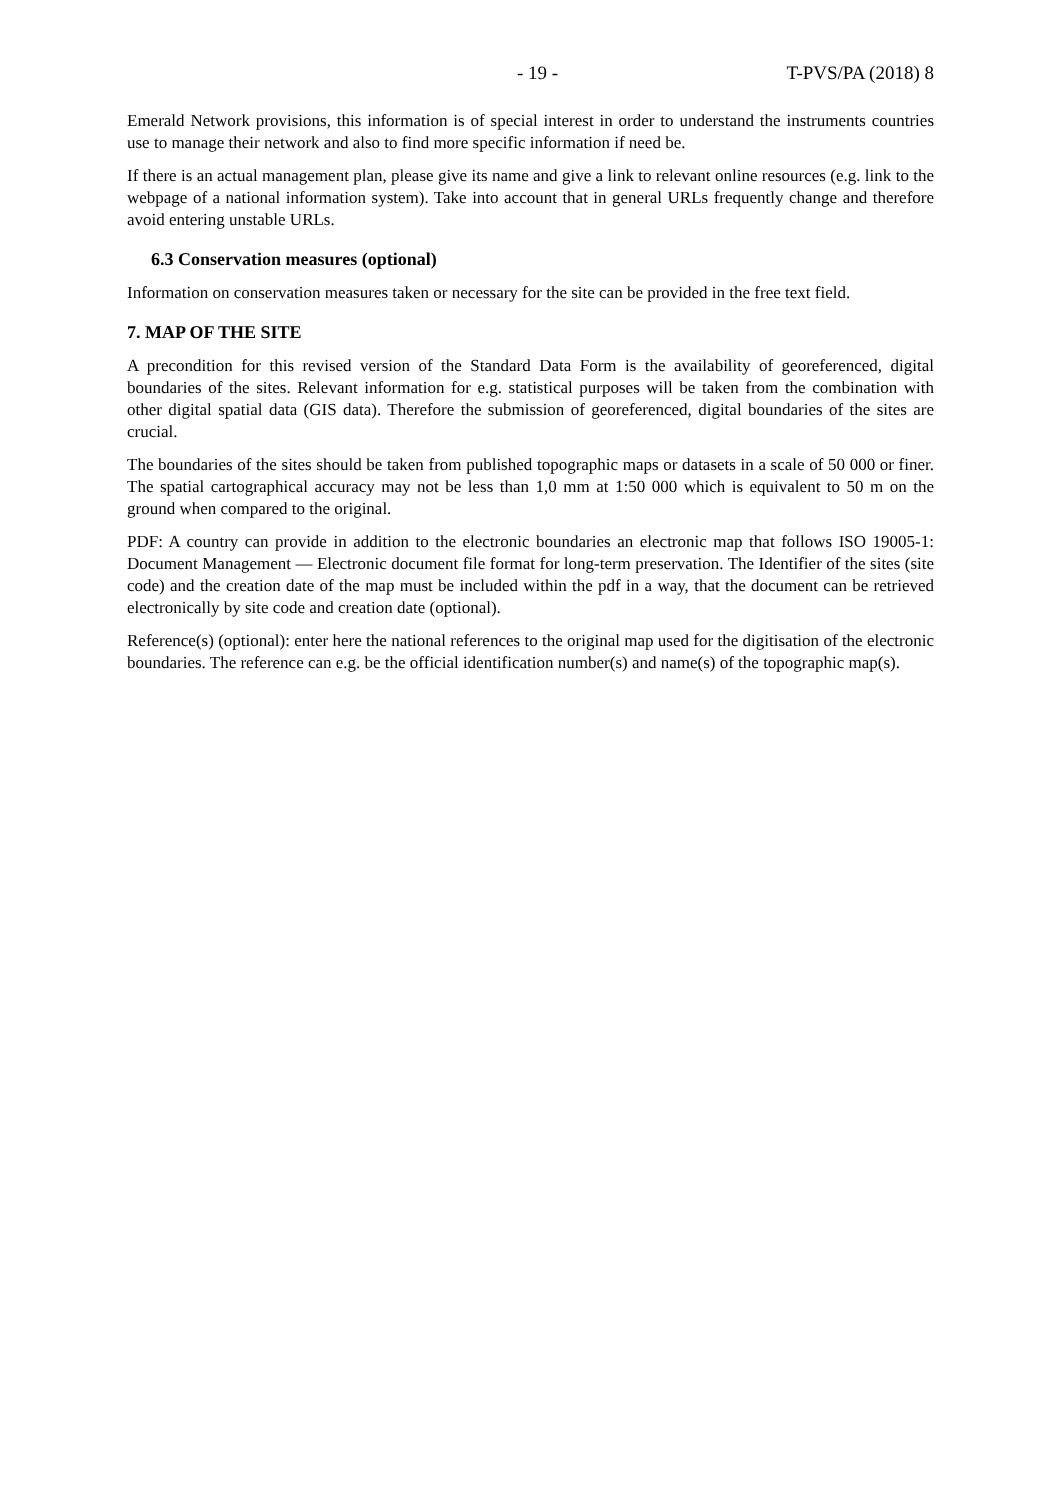- 19 - T-PVS/PA (2018) 8
Emerald Network provisions, this information is of special interest in order to understand the instruments countries use to manage their network and also to find more specific information if need be.
If there is an actual management plan, please give its name and give a link to relevant online resources (e.g. link to the webpage of a national information system). Take into account that in general URLs frequently change and therefore avoid entering unstable URLs.
6.3 Conservation measures (optional)
Information on conservation measures taken or necessary for the site can be provided in the free text field.
7. MAP OF THE SITE
A precondition for this revised version of the Standard Data Form is the availability of georeferenced, digital boundaries of the sites. Relevant information for e.g. statistical purposes will be taken from the combination with other digital spatial data (GIS data). Therefore the submission of georeferenced, digital boundaries of the sites are crucial.
The boundaries of the sites should be taken from published topographic maps or datasets in a scale of 50 000 or finer. The spatial cartographical accuracy may not be less than 1,0 mm at 1:50 000 which is equivalent to 50 m on the ground when compared to the original.
PDF: A country can provide in addition to the electronic boundaries an electronic map that follows ISO 19005-1: Document Management — Electronic document file format for long-term preservation. The Identifier of the sites (site code) and the creation date of the map must be included within the pdf in a way, that the document can be retrieved electronically by site code and creation date (optional).
Reference(s) (optional): enter here the national references to the original map used for the digitisation of the electronic boundaries. The reference can e.g. be the official identification number(s) and name(s) of the topographic map(s).